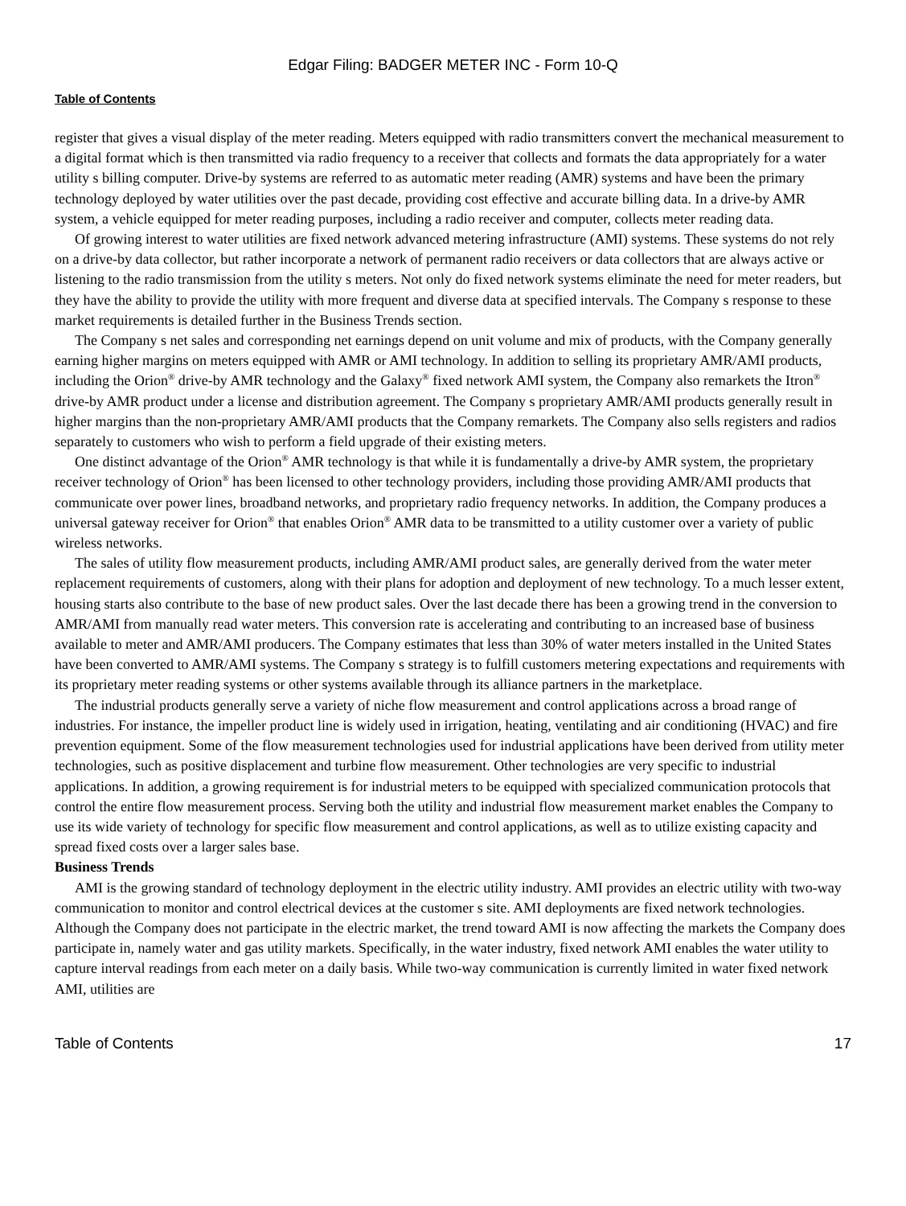Edgar Filing: BADGER METER INC - Form 10-Q
Table of Contents
register that gives a visual display of the meter reading. Meters equipped with radio transmitters convert the mechanical measurement to a digital format which is then transmitted via radio frequency to a receiver that collects and formats the data appropriately for a water utility s billing computer. Drive-by systems are referred to as automatic meter reading (AMR) systems and have been the primary technology deployed by water utilities over the past decade, providing cost effective and accurate billing data. In a drive-by AMR system, a vehicle equipped for meter reading purposes, including a radio receiver and computer, collects meter reading data.
Of growing interest to water utilities are fixed network advanced metering infrastructure (AMI) systems. These systems do not rely on a drive-by data collector, but rather incorporate a network of permanent radio receivers or data collectors that are always active or listening to the radio transmission from the utility s meters. Not only do fixed network systems eliminate the need for meter readers, but they have the ability to provide the utility with more frequent and diverse data at specified intervals. The Company s response to these market requirements is detailed further in the Business Trends section.
The Company s net sales and corresponding net earnings depend on unit volume and mix of products, with the Company generally earning higher margins on meters equipped with AMR or AMI technology. In addition to selling its proprietary AMR/AMI products, including the Orion<sup>®</sup> drive-by AMR technology and the Galaxy<sup>®</sup> fixed network AMI system, the Company also remarkets the Itron<sup>®</sup> drive-by AMR product under a license and distribution agreement. The Company s proprietary AMR/AMI products generally result in higher margins than the non-proprietary AMR/AMI products that the Company remarkets. The Company also sells registers and radios separately to customers who wish to perform a field upgrade of their existing meters.
One distinct advantage of the Orion<sup>®</sup> AMR technology is that while it is fundamentally a drive-by AMR system, the proprietary receiver technology of Orion<sup>®</sup> has been licensed to other technology providers, including those providing AMR/AMI products that communicate over power lines, broadband networks, and proprietary radio frequency networks. In addition, the Company produces a universal gateway receiver for Orion<sup>®</sup> that enables Orion<sup>®</sup> AMR data to be transmitted to a utility customer over a variety of public wireless networks.
The sales of utility flow measurement products, including AMR/AMI product sales, are generally derived from the water meter replacement requirements of customers, along with their plans for adoption and deployment of new technology. To a much lesser extent, housing starts also contribute to the base of new product sales. Over the last decade there has been a growing trend in the conversion to AMR/AMI from manually read water meters. This conversion rate is accelerating and contributing to an increased base of business available to meter and AMR/AMI producers. The Company estimates that less than 30% of water meters installed in the United States have been converted to AMR/AMI systems. The Company s strategy is to fulfill customers metering expectations and requirements with its proprietary meter reading systems or other systems available through its alliance partners in the marketplace.
The industrial products generally serve a variety of niche flow measurement and control applications across a broad range of industries. For instance, the impeller product line is widely used in irrigation, heating, ventilating and air conditioning (HVAC) and fire prevention equipment. Some of the flow measurement technologies used for industrial applications have been derived from utility meter technologies, such as positive displacement and turbine flow measurement. Other technologies are very specific to industrial applications. In addition, a growing requirement is for industrial meters to be equipped with specialized communication protocols that control the entire flow measurement process. Serving both the utility and industrial flow measurement market enables the Company to use its wide variety of technology for specific flow measurement and control applications, as well as to utilize existing capacity and spread fixed costs over a larger sales base.
Business Trends
AMI is the growing standard of technology deployment in the electric utility industry. AMI provides an electric utility with two-way communication to monitor and control electrical devices at the customer s site. AMI deployments are fixed network technologies. Although the Company does not participate in the electric market, the trend toward AMI is now affecting the markets the Company does participate in, namely water and gas utility markets. Specifically, in the water industry, fixed network AMI enables the water utility to capture interval readings from each meter on a daily basis. While two-way communication is currently limited in water fixed network AMI, utilities are
Table of Contents 17